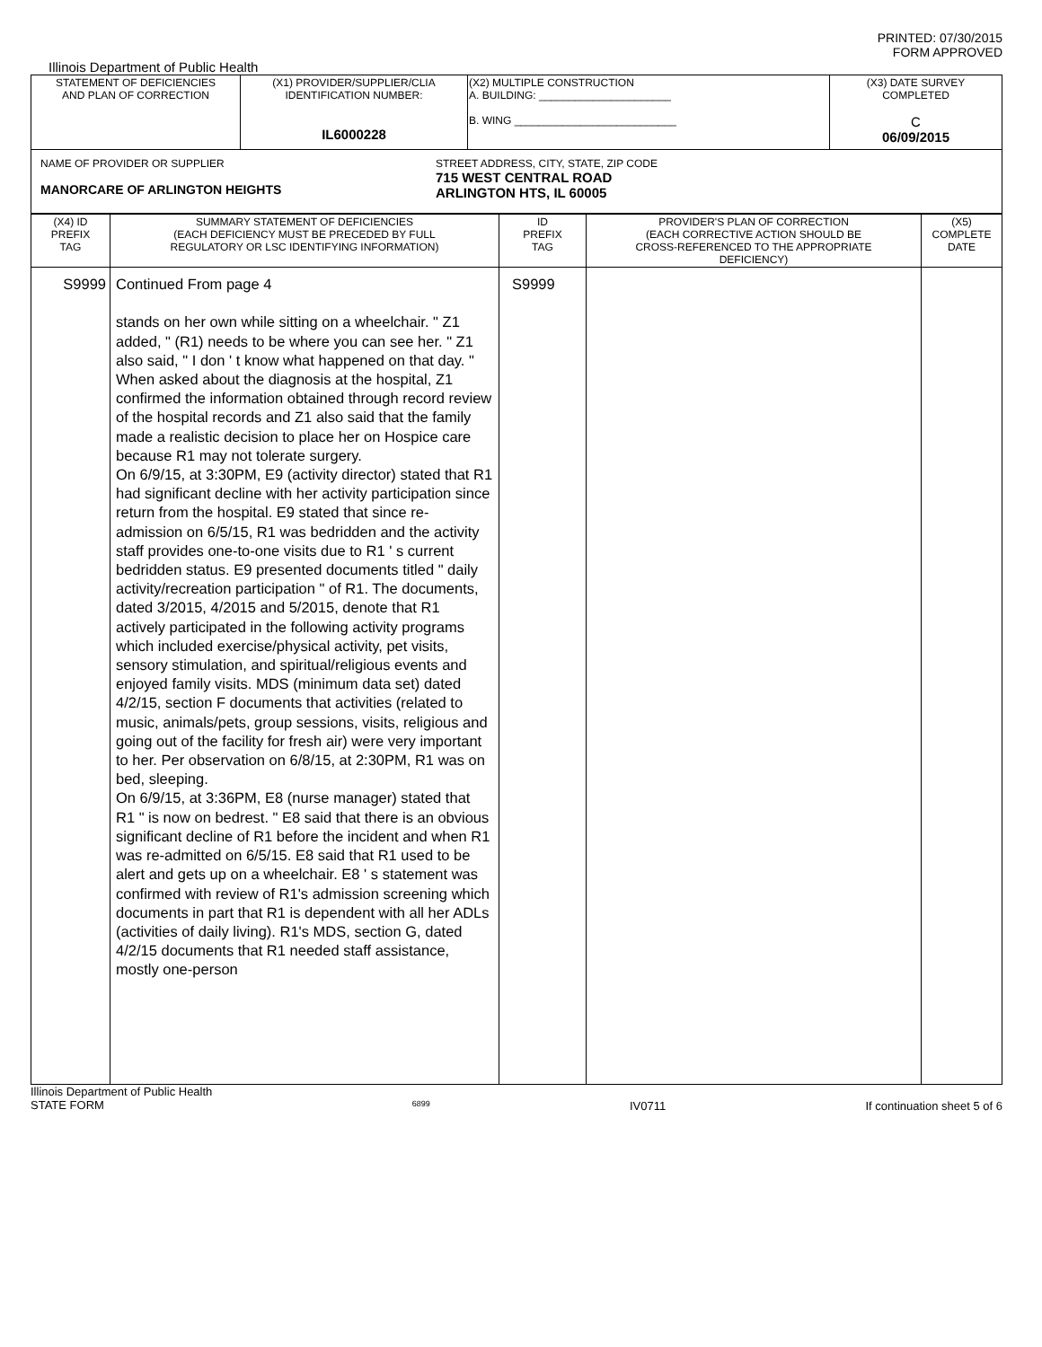PRINTED: 07/30/2015
FORM APPROVED
Illinois Department of Public Health
| STATEMENT OF DEFICIENCIES AND PLAN OF CORRECTION | (X1) PROVIDER/SUPPLIER/CLIA IDENTIFICATION NUMBER: IL6000228 | (X2) MULTIPLE CONSTRUCTION A. BUILDING: ______________________ B. WING ___________________________ | (X3) DATE SURVEY COMPLETED C 06/09/2015 |
| NAME OF PROVIDER OR SUPPLIER MANORCARE OF ARLINGTON HEIGHTS STREET ADDRESS, CITY, STATE, ZIP CODE 715 WEST CENTRAL ROAD ARLINGTON HTS, IL 60005 | | | |
| (X4) ID PREFIX TAG | SUMMARY STATEMENT OF DEFICIENCIES (EACH DEFICIENCY MUST BE PRECEDED BY FULL REGULATORY OR LSC IDENTIFYING INFORMATION) | ID PREFIX TAG | PROVIDER'S PLAN OF CORRECTION (EACH CORRECTIVE ACTION SHOULD BE CROSS-REFERENCED TO THE APPROPRIATE DEFICIENCY) | (X5) COMPLETE DATE |
| --- | --- | --- | --- | --- |
| S9999 | Continued From page 4 stands on her own while sitting on a wheelchair. " Z1 added, " (R1) needs to be where you can see her. " Z1 also said, " I don ' t know what happened on that day. " When asked about the diagnosis at the hospital, Z1 confirmed the information obtained through record review of the hospital records and Z1 also said that the family made a realistic decision to place her on Hospice care because R1 may not tolerate surgery. On 6/9/15, at 3:30PM, E9 (activity director) stated that R1 had significant decline with her activity participation since return from the hospital. E9 stated that since re-admission on 6/5/15, R1 was bedridden and the activity staff provides one-to-one visits due to R1 ' s current bedridden status. E9 presented documents titled " daily activity/recreation participation " of R1. The documents, dated 3/2015, 4/2015 and 5/2015, denote that R1 actively participated in the following activity programs which included exercise/physical activity, pet visits, sensory stimulation, and spiritual/religious events and enjoyed family visits. MDS (minimum data set) dated 4/2/15, section F documents that activities (related to music, animals/pets, group sessions, visits, religious and going out of the facility for fresh air) were very important to her. Per observation on 6/8/15, at 2:30PM, R1 was on bed, sleeping. On 6/9/15, at 3:36PM, E8 (nurse manager) stated that R1 " is now on bedrest. " E8 said that there is an obvious significant decline of R1 before the incident and when R1 was re-admitted on 6/5/15. E8 said that R1 used to be alert and gets up on a wheelchair. E8 ' s statement was confirmed with review of R1's admission screening which documents in part that R1 is dependent with all her ADLs (activities of daily living). R1's MDS, section G, dated 4/2/15 documents that R1 needed staff assistance, mostly one-person | S9999 | | |
Illinois Department of Public Health
STATE FORM 6899 IV0711 If continuation sheet 5 of 6